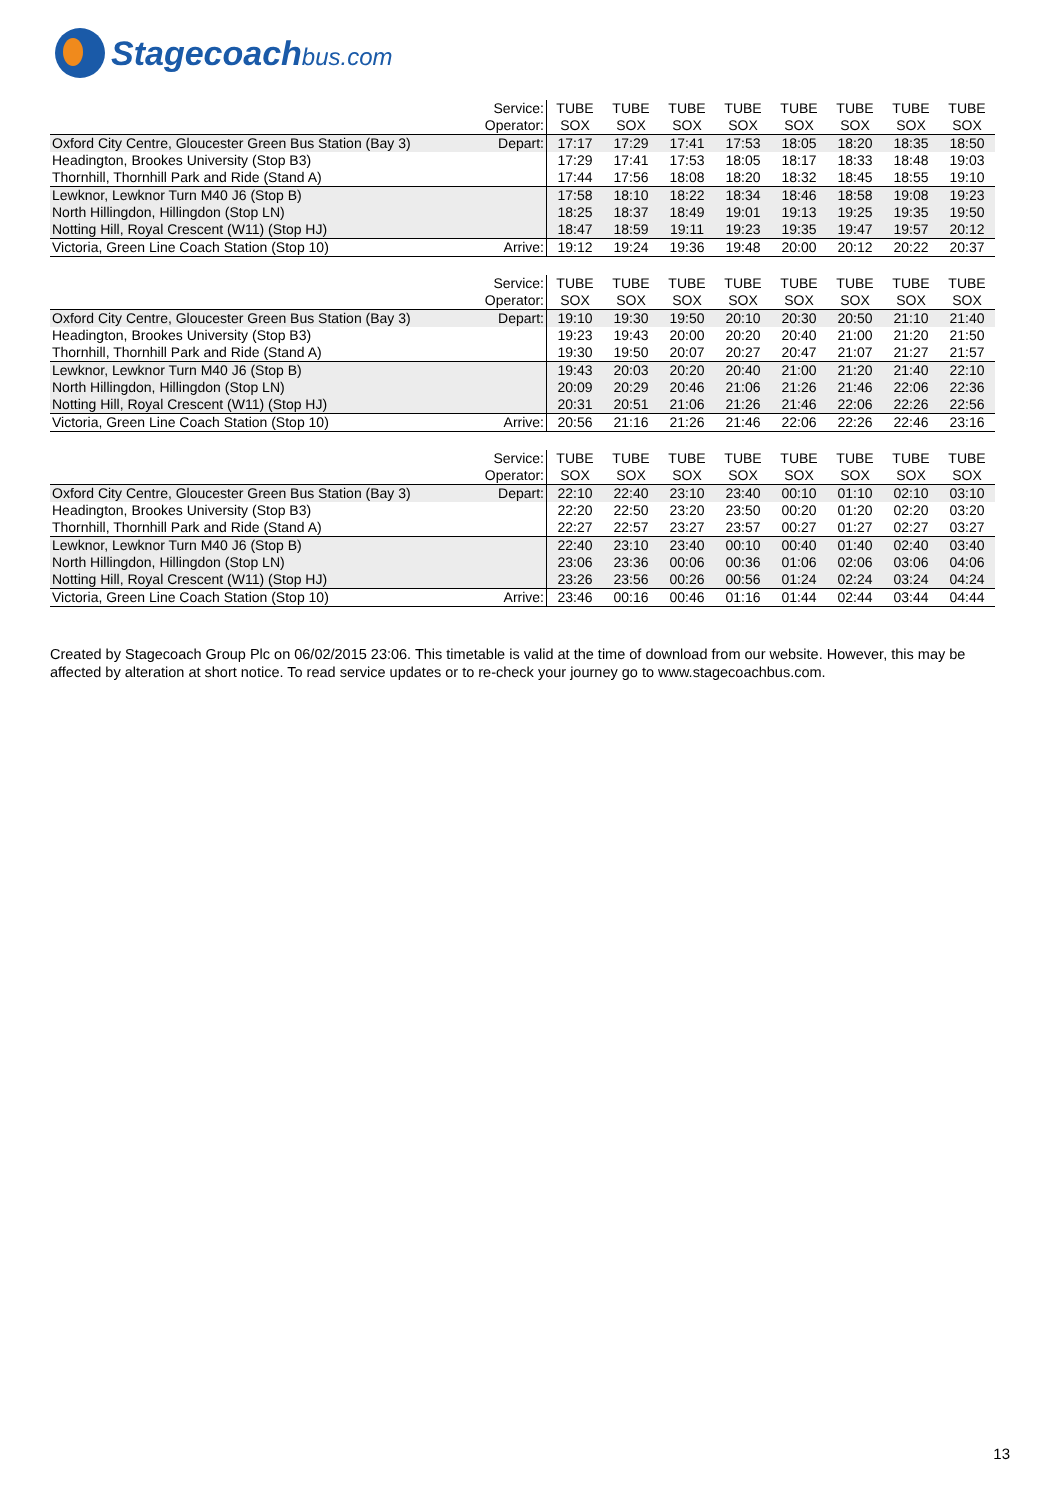Stagecoachbus.com
| | Service: | TUBE | TUBE | TUBE | TUBE | TUBE | TUBE | TUBE | TUBE |
| | Operator: | SOX | SOX | SOX | SOX | SOX | SOX | SOX | SOX |
| Oxford City Centre, Gloucester Green Bus Station (Bay 3) | Depart: | 17:17 | 17:29 | 17:41 | 17:53 | 18:05 | 18:20 | 18:35 | 18:50 |
| Headington, Brookes University (Stop B3) | | 17:29 | 17:41 | 17:53 | 18:05 | 18:17 | 18:33 | 18:48 | 19:03 |
| Thornhill, Thornhill Park and Ride (Stand A) | | 17:44 | 17:56 | 18:08 | 18:20 | 18:32 | 18:45 | 18:55 | 19:10 |
| Lewknor, Lewknor Turn M40 J6 (Stop B) | | 17:58 | 18:10 | 18:22 | 18:34 | 18:46 | 18:58 | 19:08 | 19:23 |
| North Hillingdon, Hillingdon (Stop LN) | | 18:25 | 18:37 | 18:49 | 19:01 | 19:13 | 19:25 | 19:35 | 19:50 |
| Notting Hill, Royal Crescent (W11) (Stop HJ) | | 18:47 | 18:59 | 19:11 | 19:23 | 19:35 | 19:47 | 19:57 | 20:12 |
| Victoria, Green Line Coach Station (Stop 10) | Arrive: | 19:12 | 19:24 | 19:36 | 19:48 | 20:00 | 20:12 | 20:22 | 20:37 |
| | Service: | TUBE | TUBE | TUBE | TUBE | TUBE | TUBE | TUBE | TUBE |
| | Operator: | SOX | SOX | SOX | SOX | SOX | SOX | SOX | SOX |
| Oxford City Centre, Gloucester Green Bus Station (Bay 3) | Depart: | 19:10 | 19:30 | 19:50 | 20:10 | 20:30 | 20:50 | 21:10 | 21:40 |
| Headington, Brookes University (Stop B3) | | 19:23 | 19:43 | 20:00 | 20:20 | 20:40 | 21:00 | 21:20 | 21:50 |
| Thornhill, Thornhill Park and Ride (Stand A) | | 19:30 | 19:50 | 20:07 | 20:27 | 20:47 | 21:07 | 21:27 | 21:57 |
| Lewknor, Lewknor Turn M40 J6 (Stop B) | | 19:43 | 20:03 | 20:20 | 20:40 | 21:00 | 21:20 | 21:40 | 22:10 |
| North Hillingdon, Hillingdon (Stop LN) | | 20:09 | 20:29 | 20:46 | 21:06 | 21:26 | 21:46 | 22:06 | 22:36 |
| Notting Hill, Royal Crescent (W11) (Stop HJ) | | 20:31 | 20:51 | 21:06 | 21:26 | 21:46 | 22:06 | 22:26 | 22:56 |
| Victoria, Green Line Coach Station (Stop 10) | Arrive: | 20:56 | 21:16 | 21:26 | 21:46 | 22:06 | 22:26 | 22:46 | 23:16 |
| | Service: | TUBE | TUBE | TUBE | TUBE | TUBE | TUBE | TUBE | TUBE |
| | Operator: | SOX | SOX | SOX | SOX | SOX | SOX | SOX | SOX |
| Oxford City Centre, Gloucester Green Bus Station (Bay 3) | Depart: | 22:10 | 22:40 | 23:10 | 23:40 | 00:10 | 01:10 | 02:10 | 03:10 |
| Headington, Brookes University (Stop B3) | | 22:20 | 22:50 | 23:20 | 23:50 | 00:20 | 01:20 | 02:20 | 03:20 |
| Thornhill, Thornhill Park and Ride (Stand A) | | 22:27 | 22:57 | 23:27 | 23:57 | 00:27 | 01:27 | 02:27 | 03:27 |
| Lewknor, Lewknor Turn M40 J6 (Stop B) | | 22:40 | 23:10 | 23:40 | 00:10 | 00:40 | 01:40 | 02:40 | 03:40 |
| North Hillingdon, Hillingdon (Stop LN) | | 23:06 | 23:36 | 00:06 | 00:36 | 01:06 | 02:06 | 03:06 | 04:06 |
| Notting Hill, Royal Crescent (W11) (Stop HJ) | | 23:26 | 23:56 | 00:26 | 00:56 | 01:24 | 02:24 | 03:24 | 04:24 |
| Victoria, Green Line Coach Station (Stop 10) | Arrive: | 23:46 | 00:16 | 00:46 | 01:16 | 01:44 | 02:44 | 03:44 | 04:44 |
Created by Stagecoach Group Plc on 06/02/2015 23:06. This timetable is valid at the time of download from our website. However, this may be affected by alteration at short notice. To read service updates or to re-check your journey go to www.stagecoachbus.com.
13